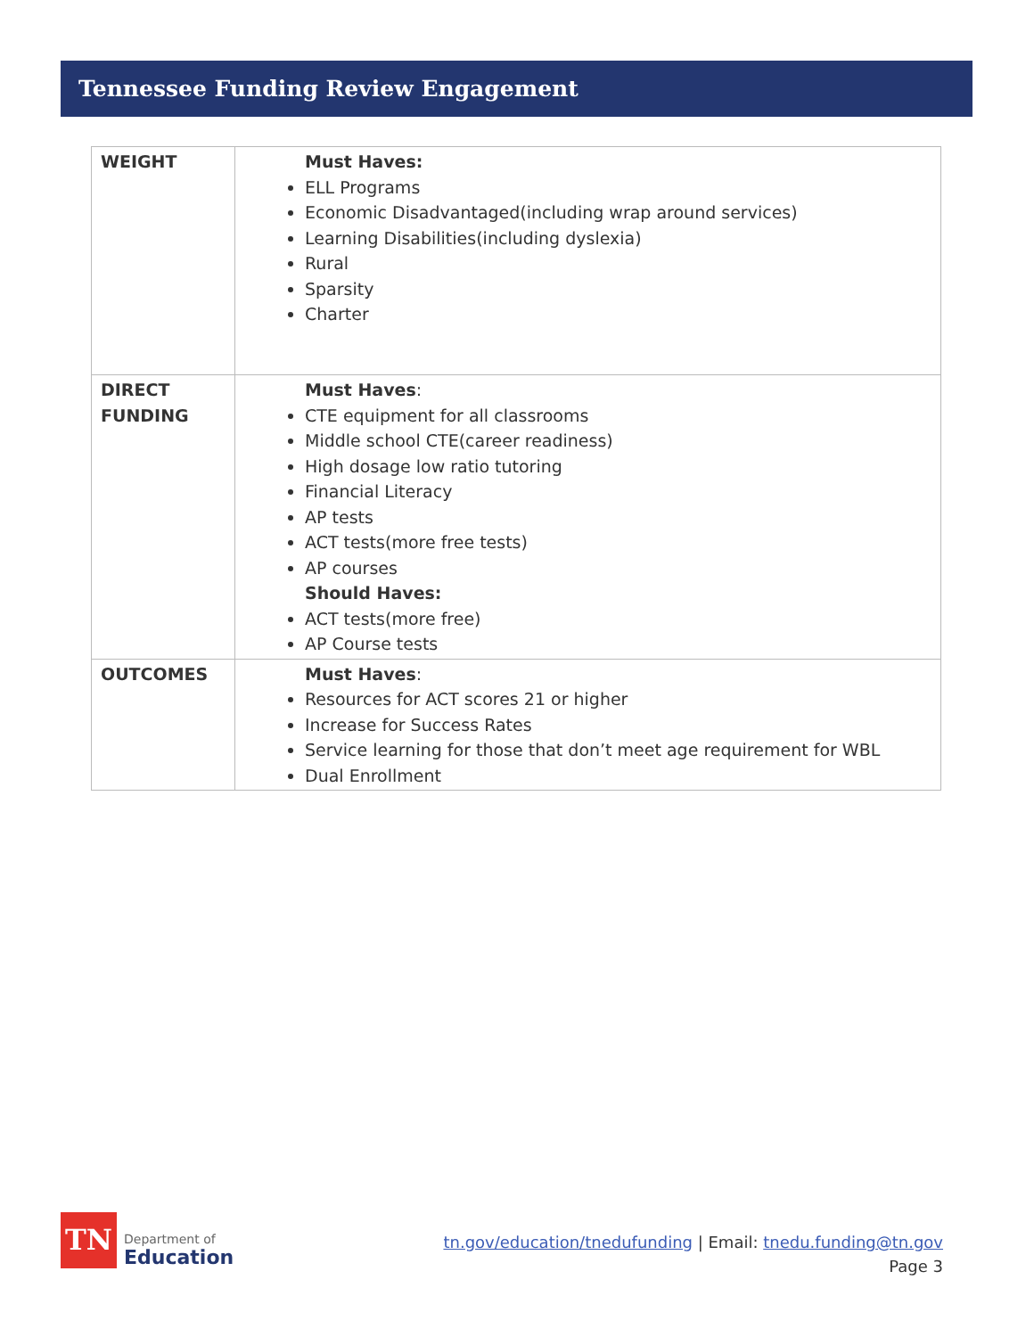Tennessee Funding Review Engagement
| WEIGHT | Must Haves: ELL Programs Economic Disadvantaged(including wrap around services) Learning Disabilities(including dyslexia) Rural Sparsity Charter |
| DIRECT FUNDING | Must Haves : CTE equipment for all classrooms Middle school CTE(career readiness) High dosage low ratio tutoring Financial Literacy AP tests ACT tests(more free tests) AP courses Should Haves: ACT tests(more free) AP Course tests |
| OUTCOMES | Must Haves : Resources for ACT scores 21 or higher Increase for Success Rates Service learning for those that don’t meet age requirement for WBL Dual Enrollment |
TN
Department of
Education
tn.gov/education/tnedufunding | Email: tnedu.funding@tn.gov
Page 3